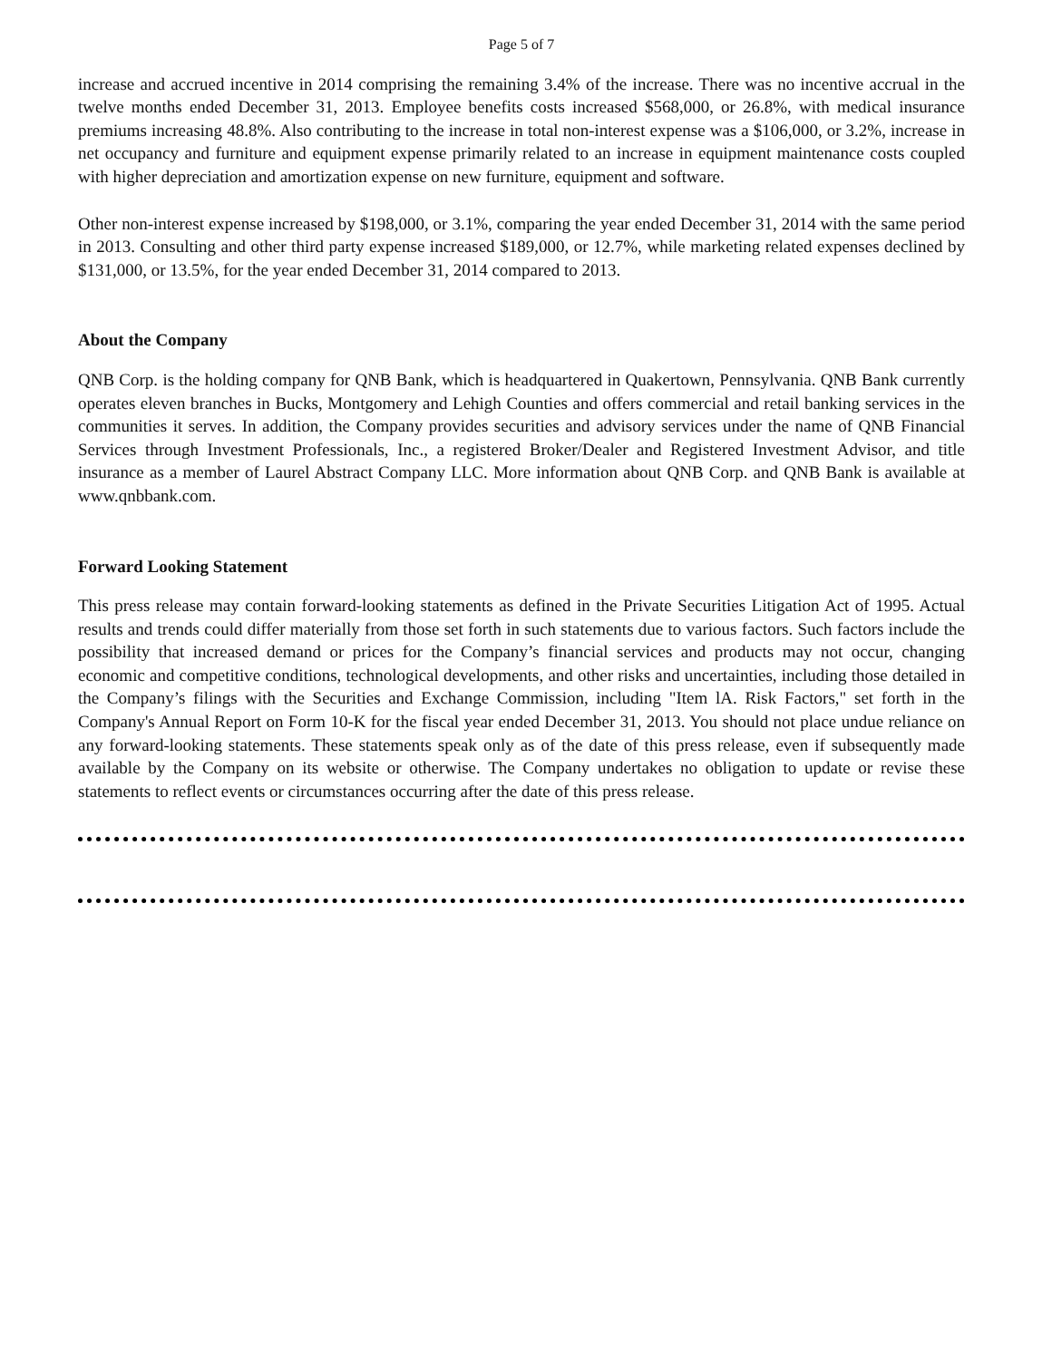Page 5 of 7
increase and accrued incentive in 2014 comprising the remaining 3.4% of the increase. There was no incentive accrual in the twelve months ended December 31, 2013. Employee benefits costs increased $568,000, or 26.8%, with medical insurance premiums increasing 48.8%. Also contributing to the increase in total non-interest expense was a $106,000, or 3.2%, increase in net occupancy and furniture and equipment expense primarily related to an increase in equipment maintenance costs coupled with higher depreciation and amortization expense on new furniture, equipment and software.
Other non-interest expense increased by $198,000, or 3.1%, comparing the year ended December 31, 2014 with the same period in 2013. Consulting and other third party expense increased $189,000, or 12.7%, while marketing related expenses declined by $131,000, or 13.5%, for the year ended December 31, 2014 compared to 2013.
About the Company
QNB Corp. is the holding company for QNB Bank, which is headquartered in Quakertown, Pennsylvania. QNB Bank currently operates eleven branches in Bucks, Montgomery and Lehigh Counties and offers commercial and retail banking services in the communities it serves. In addition, the Company provides securities and advisory services under the name of QNB Financial Services through Investment Professionals, Inc., a registered Broker/Dealer and Registered Investment Advisor, and title insurance as a member of Laurel Abstract Company LLC. More information about QNB Corp. and QNB Bank is available at www.qnbbank.com.
Forward Looking Statement
This press release may contain forward-looking statements as defined in the Private Securities Litigation Act of 1995. Actual results and trends could differ materially from those set forth in such statements due to various factors. Such factors include the possibility that increased demand or prices for the Company’s financial services and products may not occur, changing economic and competitive conditions, technological developments, and other risks and uncertainties, including those detailed in the Company’s filings with the Securities and Exchange Commission, including "Item lA. Risk Factors," set forth in the Company's Annual Report on Form 10-K for the fiscal year ended December 31, 2013. You should not place undue reliance on any forward-looking statements. These statements speak only as of the date of this press release, even if subsequently made available by the Company on its website or otherwise. The Company undertakes no obligation to update or revise these statements to reflect events or circumstances occurring after the date of this press release.